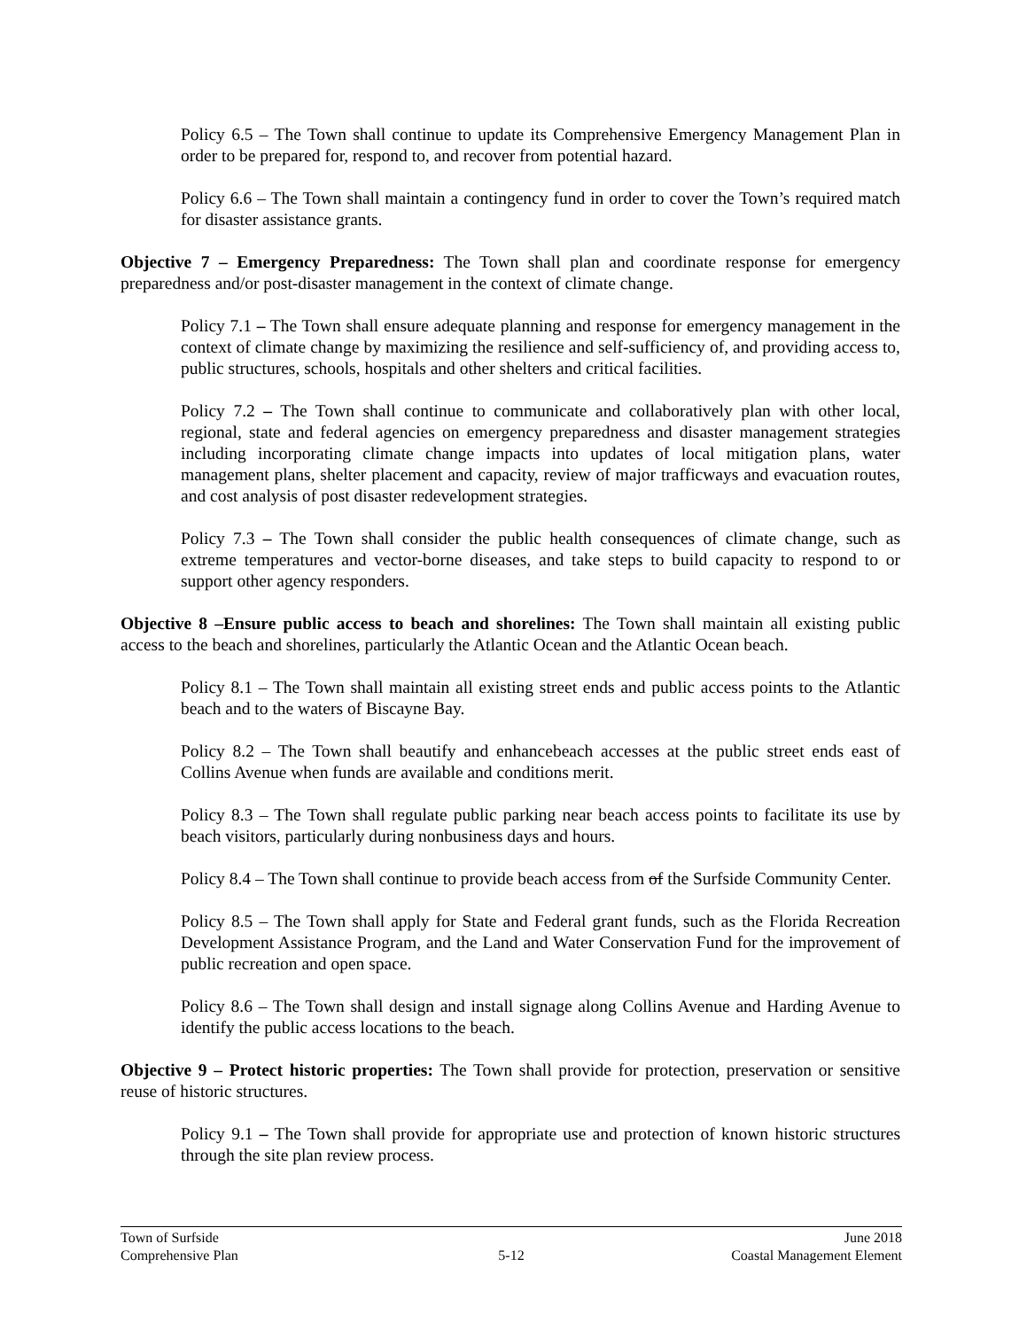Policy 6.5 – The Town shall continue to update its Comprehensive Emergency Management Plan in order to be prepared for, respond to, and recover from potential hazard.
Policy 6.6 – The Town shall maintain a contingency fund in order to cover the Town’s required match for disaster assistance grants.
Objective 7 – Emergency Preparedness: The Town shall plan and coordinate response for emergency preparedness and/or post-disaster management in the context of climate change.
Policy 7.1 – The Town shall ensure adequate planning and response for emergency management in the context of climate change by maximizing the resilience and self-sufficiency of, and providing access to, public structures, schools, hospitals and other shelters and critical facilities.
Policy 7.2 – The Town shall continue to communicate and collaboratively plan with other local, regional, state and federal agencies on emergency preparedness and disaster management strategies including incorporating climate change impacts into updates of local mitigation plans, water management plans, shelter placement and capacity, review of major trafficways and evacuation routes, and cost analysis of post disaster redevelopment strategies.
Policy 7.3 – The Town shall consider the public health consequences of climate change, such as extreme temperatures and vector-borne diseases, and take steps to build capacity to respond to or support other agency responders.
Objective 8 –Ensure public access to beach and shorelines: The Town shall maintain all existing public access to the beach and shorelines, particularly the Atlantic Ocean and the Atlantic Ocean beach.
Policy 8.1 – The Town shall maintain all existing street ends and public access points to the Atlantic beach and to the waters of Biscayne Bay.
Policy 8.2 – The Town shall beautify and enhancebeach accesses at the public street ends east of Collins Avenue when funds are available and conditions merit.
Policy 8.3 – The Town shall regulate public parking near beach access points to facilitate its use by beach visitors, particularly during nonbusiness days and hours.
Policy 8.4 – The Town shall continue to provide beach access from of the Surfside Community Center.
Policy 8.5 – The Town shall apply for State and Federal grant funds, such as the Florida Recreation Development Assistance Program, and the Land and Water Conservation Fund for the improvement of public recreation and open space.
Policy 8.6 – The Town shall design and install signage along Collins Avenue and Harding Avenue to identify the public access locations to the beach.
Objective 9 – Protect historic properties: The Town shall provide for protection, preservation or sensitive reuse of historic structures.
Policy 9.1 – The Town shall provide for appropriate use and protection of known historic structures through the site plan review process.
Town of Surfside June 2018
Comprehensive Plan 5-12 Coastal Management Element